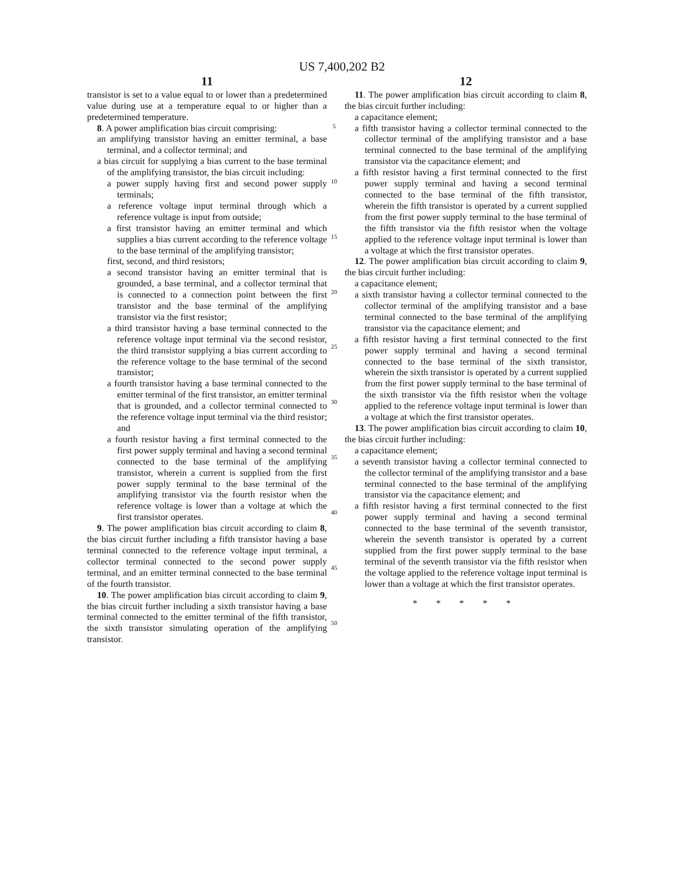US 7,400,202 B2
11
transistor is set to a value equal to or lower than a predetermined value during use at a temperature equal to or higher than a predetermined temperature.
8. A power amplification bias circuit comprising:
an amplifying transistor having an emitter terminal, a base terminal, and a collector terminal; and
a bias circuit for supplying a bias current to the base terminal of the amplifying transistor, the bias circuit including:
a power supply having first and second power supply terminals;
a reference voltage input terminal through which a reference voltage is input from outside;
a first transistor having an emitter terminal and which supplies a bias current according to the reference voltage to the base terminal of the amplifying transistor;
first, second, and third resistors;
a second transistor having an emitter terminal that is grounded, a base terminal, and a collector terminal that is connected to a connection point between the first transistor and the base terminal of the amplifying transistor via the first resistor;
a third transistor having a base terminal connected to the reference voltage input terminal via the second resistor, the third transistor supplying a bias current according to the reference voltage to the base terminal of the second transistor;
a fourth transistor having a base terminal connected to the emitter terminal of the first transistor, an emitter terminal that is grounded, and a collector terminal connected to the reference voltage input terminal via the third resistor; and
a fourth resistor having a first terminal connected to the first power supply terminal and having a second terminal connected to the base terminal of the amplifying transistor, wherein a current is supplied from the first power supply terminal to the base terminal of the amplifying transistor via the fourth resistor when the reference voltage is lower than a voltage at which the first transistor operates.
9. The power amplification bias circuit according to claim 8, the bias circuit further including a fifth transistor having a base terminal connected to the reference voltage input terminal, a collector terminal connected to the second power supply terminal, and an emitter terminal connected to the base terminal of the fourth transistor.
10. The power amplification bias circuit according to claim 9, the bias circuit further including a sixth transistor having a base terminal connected to the emitter terminal of the fifth transistor, the sixth transistor simulating operation of the amplifying transistor.
5
10
15
20
25
30
35
40
45
50
12
11. The power amplification bias circuit according to claim 8, the bias circuit further including:
a capacitance element;
a fifth transistor having a collector terminal connected to the collector terminal of the amplifying transistor and a base terminal connected to the base terminal of the amplifying transistor via the capacitance element; and
a fifth resistor having a first terminal connected to the first power supply terminal and having a second terminal connected to the base terminal of the fifth transistor, wherein the fifth transistor is operated by a current supplied from the first power supply terminal to the base terminal of the fifth transistor via the fifth resistor when the voltage applied to the reference voltage input terminal is lower than a voltage at which the first transistor operates.
12. The power amplification bias circuit according to claim 9, the bias circuit further including:
a capacitance element;
a sixth transistor having a collector terminal connected to the collector terminal of the amplifying transistor and a base terminal connected to the base terminal of the amplifying transistor via the capacitance element; and
a fifth resistor having a first terminal connected to the first power supply terminal and having a second terminal connected to the base terminal of the sixth transistor, wherein the sixth transistor is operated by a current supplied from the first power supply terminal to the base terminal of the sixth transistor via the fifth resistor when the voltage applied to the reference voltage input terminal is lower than a voltage at which the first transistor operates.
13. The power amplification bias circuit according to claim 10, the bias circuit further including:
a capacitance element;
a seventh transistor having a collector terminal connected to the collector terminal of the amplifying transistor and a base terminal connected to the base terminal of the amplifying transistor via the capacitance element; and
a fifth resistor having a first terminal connected to the first power supply terminal and having a second terminal connected to the base terminal of the seventh transistor, wherein the seventh transistor is operated by a current supplied from the first power supply terminal to the base terminal of the seventh transistor via the fifth resistor when the voltage applied to the reference voltage input terminal is lower than a voltage at which the first transistor operates.
* * * * *